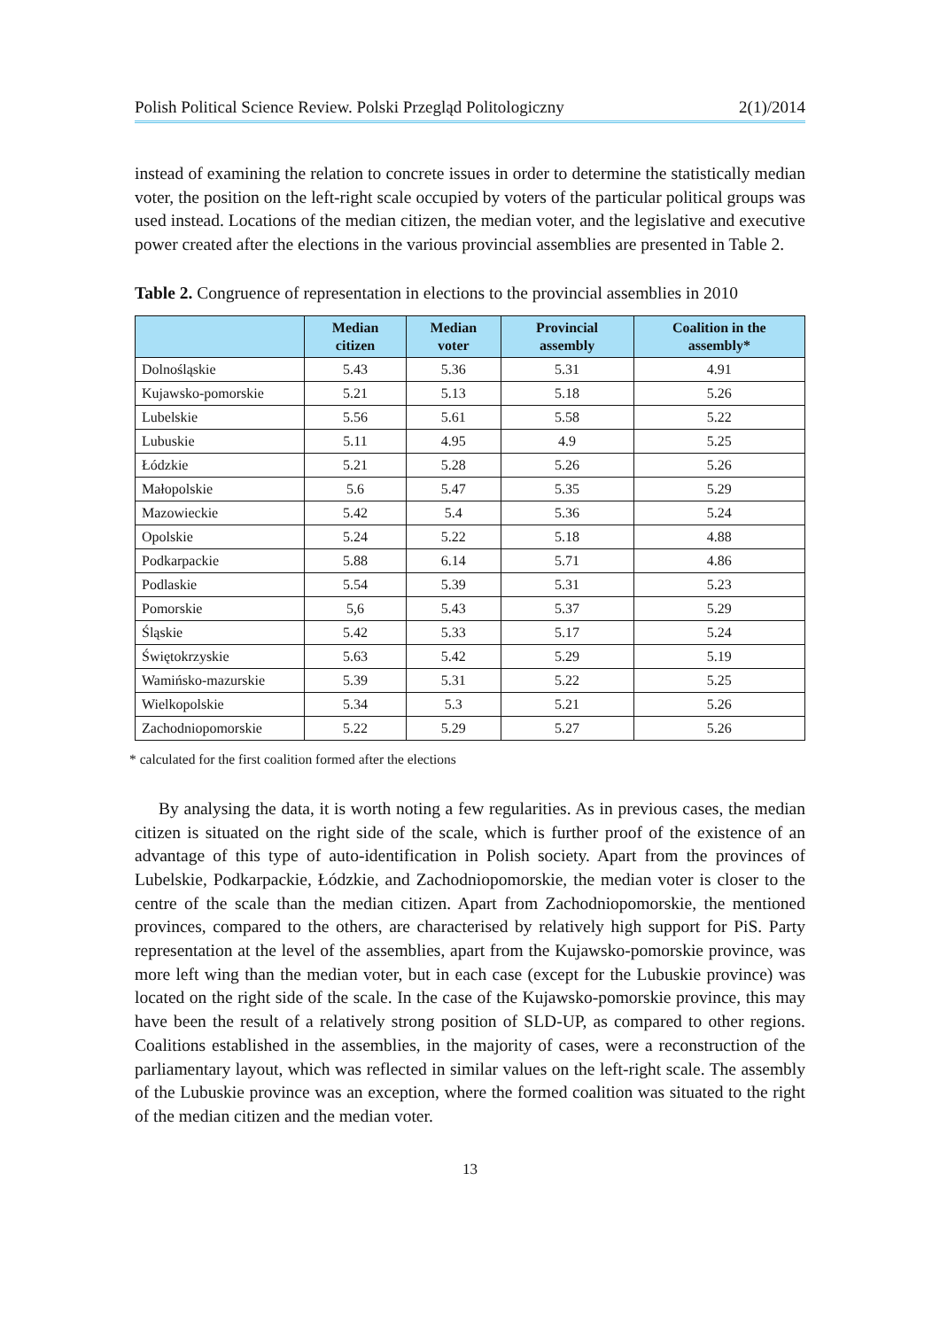Polish Political Science Review. Polski Przegląd Politologiczny 2(1)/2014
instead of examining the relation to concrete issues in order to determine the statistically median voter, the position on the left-right scale occupied by voters of the particular political groups was used instead. Locations of the median citizen, the median voter, and the legislative and executive power created after the elections in the various provincial assemblies are presented in Table 2.
Table 2. Congruence of representation in elections to the provincial assemblies in 2010
| | Median citizen | Median voter | Provincial assembly | Coalition in the assembly* |
| --- | --- | --- | --- | --- |
| Dolnośląskie | 5.43 | 5.36 | 5.31 | 4.91 |
| Kujawsko-pomorskie | 5.21 | 5.13 | 5.18 | 5.26 |
| Lubelskie | 5.56 | 5.61 | 5.58 | 5.22 |
| Lubuskie | 5.11 | 4.95 | 4.9 | 5.25 |
| Łódzkie | 5.21 | 5.28 | 5.26 | 5.26 |
| Małopolskie | 5.6 | 5.47 | 5.35 | 5.29 |
| Mazowieckie | 5.42 | 5.4 | 5.36 | 5.24 |
| Opolskie | 5.24 | 5.22 | 5.18 | 4.88 |
| Podkarpackie | 5.88 | 6.14 | 5.71 | 4.86 |
| Podlaskie | 5.54 | 5.39 | 5.31 | 5.23 |
| Pomorskie | 5,6 | 5.43 | 5.37 | 5.29 |
| Śląskie | 5.42 | 5.33 | 5.17 | 5.24 |
| Świętokrzyskie | 5.63 | 5.42 | 5.29 | 5.19 |
| Wamińsko-mazurskie | 5.39 | 5.31 | 5.22 | 5.25 |
| Wielkopolskie | 5.34 | 5.3 | 5.21 | 5.26 |
| Zachodniopomorskie | 5.22 | 5.29 | 5.27 | 5.26 |
* calculated for the first coalition formed after the elections
By analysing the data, it is worth noting a few regularities. As in previous cases, the median citizen is situated on the right side of the scale, which is further proof of the existence of an advantage of this type of auto-identification in Polish society. Apart from the provinces of Lubelskie, Podkarpackie, Łódzkie, and Zachodniopomorskie, the median voter is closer to the centre of the scale than the median citizen. Apart from Zachodniopomorskie, the mentioned provinces, compared to the others, are characterised by relatively high support for PiS. Party representation at the level of the assemblies, apart from the Kujawsko-pomorskie province, was more left wing than the median voter, but in each case (except for the Lubuskie province) was located on the right side of the scale. In the case of the Kujawsko-pomorskie province, this may have been the result of a relatively strong position of SLD-UP, as compared to other regions. Coalitions established in the assemblies, in the majority of cases, were a reconstruction of the parliamentary layout, which was reflected in similar values on the left-right scale. The assembly of the Lubuskie province was an exception, where the formed coalition was situated to the right of the median citizen and the median voter.
13